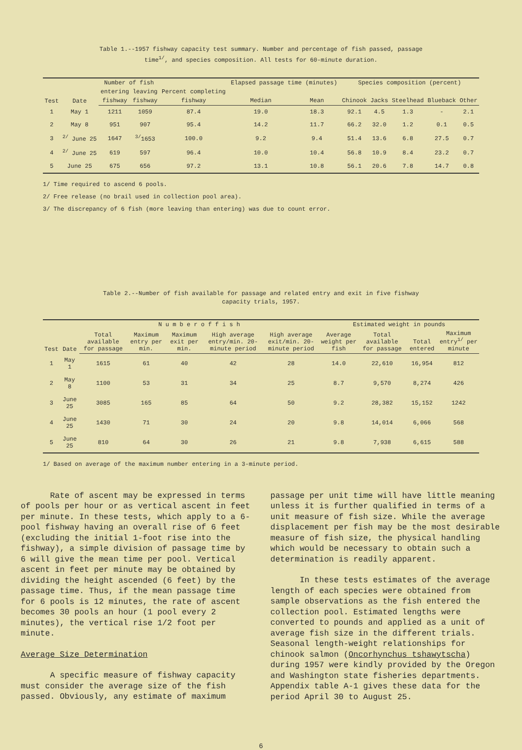Table 1.--1957 fishway capacity test summary. Number and percentage of fish passed, passage time<sup>1/</sup>, and species composition. All tests for 60-minute duration.
| Test | Date | Number of fish | | Percent completing | Elapsed passage time (minutes) | | Species composition (percent) | | | | |
| --- | --- | --- | --- | --- | --- | --- | --- | --- | --- | --- | --- |
| | | entering | leaving | | | | | | | | |
| | | fishway | fishway | fishway | Median | Mean | Chinook | Jacks | Steelhead | Blueback | Other |
| 1 | May 1 | 1211 | 1059 | 87.4 | 19.0 | 18.3 | 92.1 | 4.5 | 1.3 | - | 2.1 |
| 2 | May 8 | 951 | 907 | 95.4 | 14.2 | 11.7 | 66.2 | 32.0 | 1.2 | 0.1 | 0.5 |
| 3 | <sup>2/</sup> June 25 | 1647 | <sup>3/</sup>1653 | 100.0 | 9.2 | 9.4 | 51.4 | 13.6 | 6.8 | 27.5 | 0.7 |
| 4 | <sup>2/</sup> June 25 | 619 | 597 | 96.4 | 10.0 | 10.4 | 56.8 | 10.9 | 8.4 | 23.2 | 0.7 |
| 5 | June 25 | 675 | 656 | 97.2 | 13.1 | 10.8 | 56.1 | 20.6 | 7.8 | 14.7 | 0.8 |
1/ Time required to ascend 6 pools.
2/ Free release (no brail used in collection pool area).
3/ The discrepancy of 6 fish (more leaving than entering) was due to count error.
Table 2.--Number of fish available for passage and related entry and exit in five fishway capacity trials, 1957.
| Test | Date | N u m b e r o f f i s h | | | | | Estimated weight in pounds | | | |
| --- | --- | --- | --- | --- | --- | --- | --- | --- | --- | --- |
| | | Total available for passage | Maximum entry per min. | Maximum exit per min. | High average entry/min. 20-minute period | High average exit/min. 20-minute period | Average weight per fish | Total available for passage | Total entered | Maximum entry<sup>1/</sup> per minute |
| 1 | May 1 | 1615 | 61 | 40 | 42 | 28 | 14.0 | 22,610 | 16,954 | 812 |
| 2 | May 8 | 1100 | 53 | 31 | 34 | 25 | 8.7 | 9,570 | 8,274 | 426 |
| 3 | June 25 | 3085 | 165 | 85 | 64 | 50 | 9.2 | 28,382 | 15,152 | 1242 |
| 4 | June 25 | 1430 | 71 | 30 | 24 | 20 | 9.8 | 14,014 | 6,066 | 568 |
| 5 | June 25 | 810 | 64 | 30 | 26 | 21 | 9.8 | 7,938 | 6,615 | 588 |
1/ Based on average of the maximum number entering in a 3-minute period.
Rate of ascent may be expressed in terms of pools per hour or as vertical ascent in feet per minute. In these tests, which apply to a 6-pool fishway having an overall rise of 6 feet (excluding the initial 1-foot rise into the fishway), a simple division of passage time by 6 will give the mean time per pool. Vertical ascent in feet per minute may be obtained by dividing the height ascended (6 feet) by the passage time. Thus, if the mean passage time for 6 pools is 12 minutes, the rate of ascent becomes 30 pools an hour (1 pool every 2 minutes), the vertical rise 1/2 foot per minute.
Average Size Determination
A specific measure of fishway capacity must consider the average size of the fish passed. Obviously, any estimate of maximum
passage per unit time will have little meaning unless it is further qualified in terms of a unit measure of fish size. While the average displacement per fish may be the most desirable measure of fish size, the physical handling which would be necessary to obtain such a determination is readily apparent.
In these tests estimates of the average length of each species were obtained from sample observations as the fish entered the collection pool. Estimated lengths were converted to pounds and applied as a unit of average fish size in the different trials. Seasonal length-weight relationships for chinook salmon (Oncorhynchus tshawytscha) during 1957 were kindly provided by the Oregon and Washington state fisheries departments. Appendix table A-1 gives these data for the period April 30 to August 25.
6